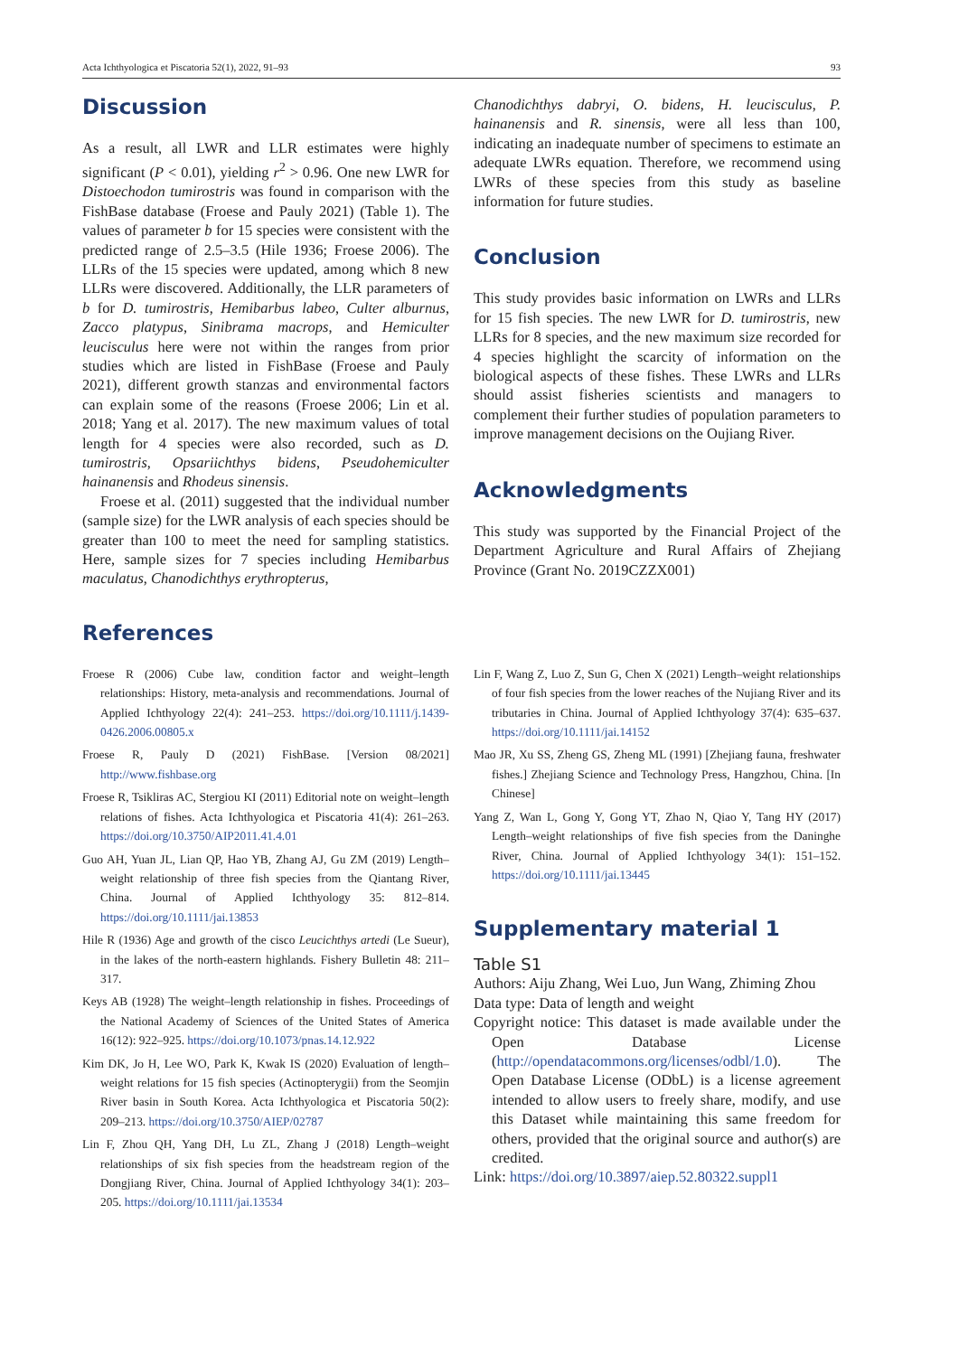Acta Ichthyologica et Piscatoria 52(1), 2022, 91–93 93
Discussion
As a result, all LWR and LLR estimates were highly significant (P < 0.01), yielding r<sup>2</sup> > 0.96. One new LWR for Distoechodon tumirostris was found in comparison with the FishBase database (Froese and Pauly 2021) (Table 1). The values of parameter b for 15 species were consistent with the predicted range of 2.5–3.5 (Hile 1936; Froese 2006). The LLRs of the 15 species were updated, among which 8 new LLRs were discovered. Additionally, the LLR parameters of b for D. tumirostris, Hemibarbus labeo, Culter alburnus, Zacco platypus, Sinibrama macrops, and Hemiculter leucisculus here were not within the ranges from prior studies which are listed in FishBase (Froese and Pauly 2021), different growth stanzas and environmental factors can explain some of the reasons (Froese 2006; Lin et al. 2018; Yang et al. 2017). The new maximum values of total length for 4 species were also recorded, such as D. tumirostris, Opsariichthys bidens, Pseudohemiculter hainanensis and Rhodeus sinensis.
Froese et al. (2011) suggested that the individual number (sample size) for the LWR analysis of each species should be greater than 100 to meet the need for sampling statistics. Here, sample sizes for 7 species including Hemibarbus maculatus, Chanodichthys erythropterus,
Chanodichthys dabryi, O. bidens, H. leucisculus, P. hainanensis and R. sinensis, were all less than 100, indicating an inadequate number of specimens to estimate an adequate LWRs equation. Therefore, we recommend using LWRs of these species from this study as baseline information for future studies.
Conclusion
This study provides basic information on LWRs and LLRs for 15 fish species. The new LWR for D. tumirostris, new LLRs for 8 species, and the new maximum size recorded for 4 species highlight the scarcity of information on the biological aspects of these fishes. These LWRs and LLRs should assist fisheries scientists and managers to complement their further studies of population parameters to improve management decisions on the Oujiang River.
Acknowledgments
This study was supported by the Financial Project of the Department Agriculture and Rural Affairs of Zhejiang Province (Grant No. 2019CZZX001)
References
Froese R (2006) Cube law, condition factor and weight–length relationships: History, meta-analysis and recommendations. Journal of Applied Ichthyology 22(4): 241–253. https://doi.org/10.1111/j.1439-0426.2006.00805.x
Froese R, Pauly D (2021) FishBase. [Version 08/2021] http://www.fishbase.org
Froese R, Tsikliras AC, Stergiou KI (2011) Editorial note on weight–length relations of fishes. Acta Ichthyologica et Piscatoria 41(4): 261–263. https://doi.org/10.3750/AIP2011.41.4.01
Guo AH, Yuan JL, Lian QP, Hao YB, Zhang AJ, Gu ZM (2019) Length–weight relationship of three fish species from the Qiantang River, China. Journal of Applied Ichthyology 35: 812–814. https://doi.org/10.1111/jai.13853
Hile R (1936) Age and growth of the cisco Leucichthys artedi (Le Sueur), in the lakes of the north-eastern highlands. Fishery Bulletin 48: 211–317.
Keys AB (1928) The weight–length relationship in fishes. Proceedings of the National Academy of Sciences of the United States of America 16(12): 922–925. https://doi.org/10.1073/pnas.14.12.922
Kim DK, Jo H, Lee WO, Park K, Kwak IS (2020) Evaluation of length–weight relations for 15 fish species (Actinopterygii) from the Seomjin River basin in South Korea. Acta Ichthyologica et Piscatoria 50(2): 209–213. https://doi.org/10.3750/AIEP/02787
Lin F, Zhou QH, Yang DH, Lu ZL, Zhang J (2018) Length–weight relationships of six fish species from the headstream region of the Dongjiang River, China. Journal of Applied Ichthyology 34(1): 203–205. https://doi.org/10.1111/jai.13534
Lin F, Wang Z, Luo Z, Sun G, Chen X (2021) Length–weight relationships of four fish species from the lower reaches of the Nujiang River and its tributaries in China. Journal of Applied Ichthyology 37(4): 635–637. https://doi.org/10.1111/jai.14152
Mao JR, Xu SS, Zheng GS, Zheng ML (1991) [Zhejiang fauna, freshwater fishes.] Zhejiang Science and Technology Press, Hangzhou, China. [In Chinese]
Yang Z, Wan L, Gong Y, Gong YT, Zhao N, Qiao Y, Tang HY (2017) Length–weight relationships of five fish species from the Daninghe River, China. Journal of Applied Ichthyology 34(1): 151–152. https://doi.org/10.1111/jai.13445
Supplementary material 1
Table S1
Authors: Aiju Zhang, Wei Luo, Jun Wang, Zhiming Zhou
Data type: Data of length and weight
Copyright notice: This dataset is made available under the Open Database License (http://opendatacommons.org/licenses/odbl/1.0). The Open Database License (ODbL) is a license agreement intended to allow users to freely share, modify, and use this Dataset while maintaining this same freedom for others, provided that the original source and author(s) are credited.
Link: https://doi.org/10.3897/aiep.52.80322.suppl1